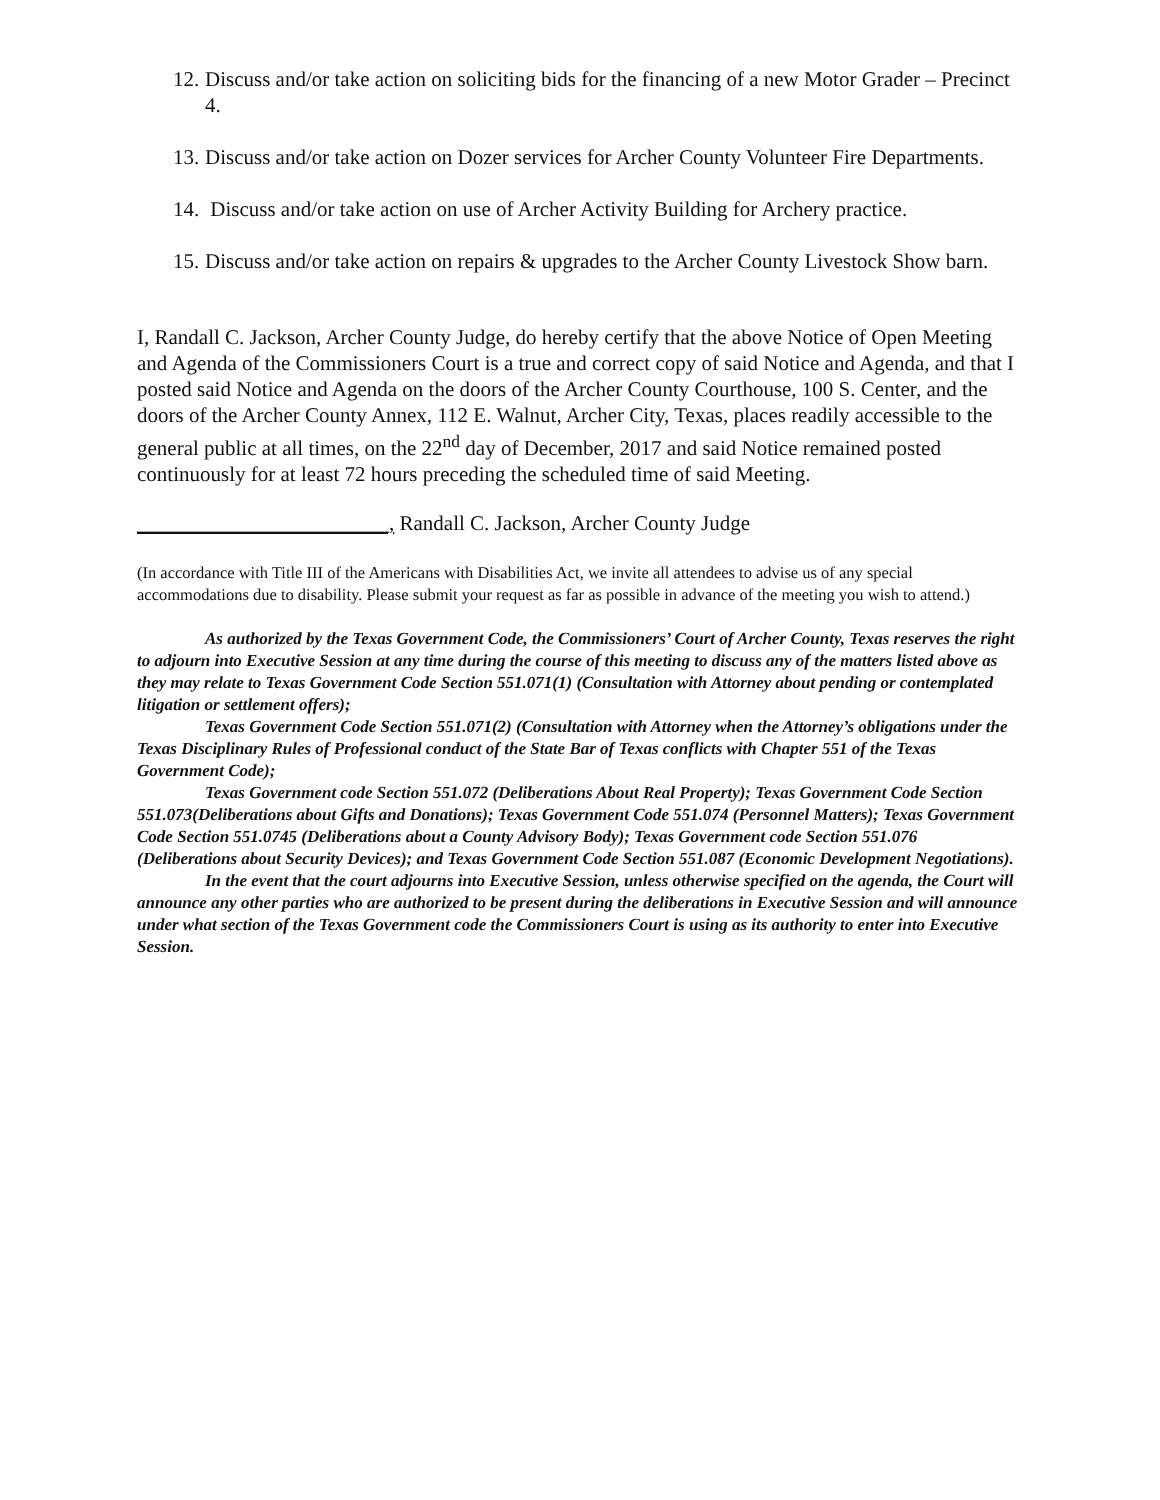12. Discuss and/or take action on soliciting bids for the financing of a new Motor Grader – Precinct 4.
13. Discuss and/or take action on Dozer services for Archer County Volunteer Fire Departments.
14. Discuss and/or take action on use of Archer Activity Building for Archery practice.
15. Discuss and/or take action on repairs & upgrades to the Archer County Livestock Show barn.
I, Randall C. Jackson, Archer County Judge, do hereby certify that the above Notice of Open Meeting and Agenda of the Commissioners Court is a true and correct copy of said Notice and Agenda, and that I posted said Notice and Agenda on the doors of the Archer County Courthouse, 100 S. Center, and the doors of the Archer County Annex, 112 E. Walnut, Archer City, Texas, places readily accessible to the general public at all times, on the 22<sup>nd</sup> day of December, 2017 and said Notice remained posted continuously for at least 72 hours preceding the scheduled time of said Meeting.
________________________, Randall C. Jackson, Archer County Judge
(In accordance with Title III of the Americans with Disabilities Act, we invite all attendees to advise us of any special accommodations due to disability. Please submit your request as far as possible in advance of the meeting you wish to attend.)
As authorized by the Texas Government Code, the Commissioners’ Court of Archer County, Texas reserves the right to adjourn into Executive Session at any time during the course of this meeting to discuss any of the matters listed above as they may relate to Texas Government Code Section 551.071(1) (Consultation with Attorney about pending or contemplated litigation or settlement offers);
Texas Government Code Section 551.071(2) (Consultation with Attorney when the Attorney’s obligations under the Texas Disciplinary Rules of Professional conduct of the State Bar of Texas conflicts with Chapter 551 of the Texas Government Code);
Texas Government code Section 551.072 (Deliberations About Real Property); Texas Government Code Section 551.073(Deliberations about Gifts and Donations); Texas Government Code 551.074 (Personnel Matters); Texas Government Code Section 551.0745 (Deliberations about a County Advisory Body); Texas Government code Section 551.076 (Deliberations about Security Devices); and Texas Government Code Section 551.087 (Economic Development Negotiations).
In the event that the court adjourns into Executive Session, unless otherwise specified on the agenda, the Court will announce any other parties who are authorized to be present during the deliberations in Executive Session and will announce under what section of the Texas Government code the Commissioners Court is using as its authority to enter into Executive Session.